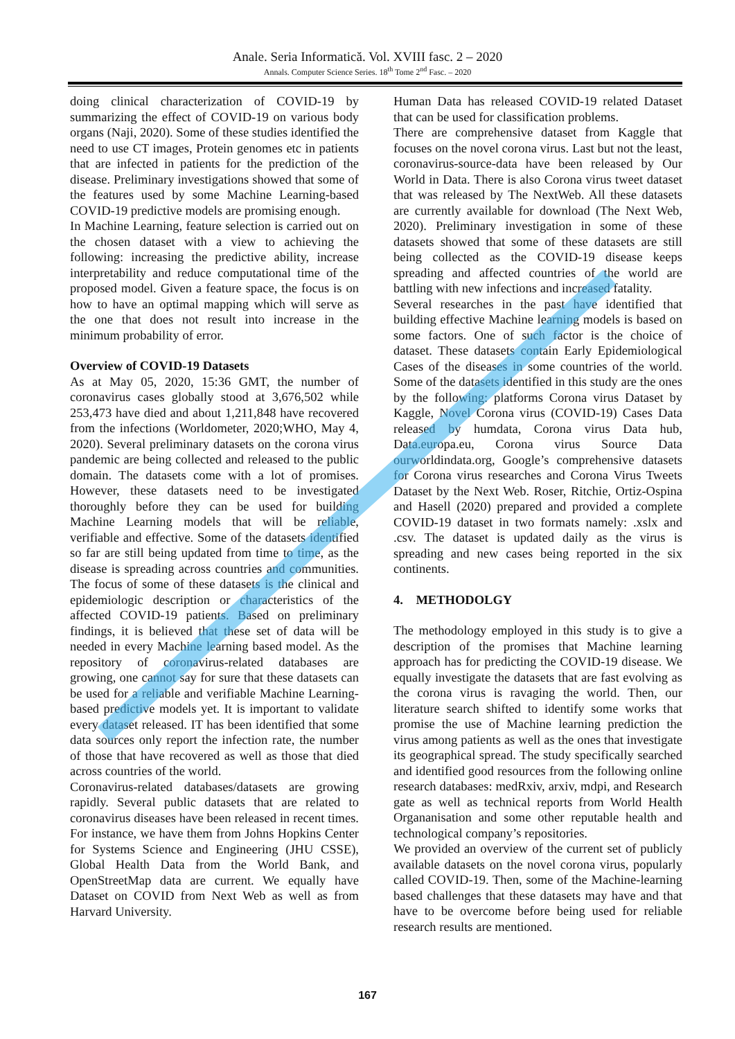Anale. Seria Informatică. Vol. XVIII fasc. 2 – 2020
Annals. Computer Science Series. 18<sup>th</sup> Tome 2<sup>nd</sup> Fasc. – 2020
doing clinical characterization of COVID-19 by summarizing the effect of COVID-19 on various body organs (Naji, 2020). Some of these studies identified the need to use CT images, Protein genomes etc in patients that are infected in patients for the prediction of the disease. Preliminary investigations showed that some of the features used by some Machine Learning-based COVID-19 predictive models are promising enough.
In Machine Learning, feature selection is carried out on the chosen dataset with a view to achieving the following: increasing the predictive ability, increase interpretability and reduce computational time of the proposed model. Given a feature space, the focus is on how to have an optimal mapping which will serve as the one that does not result into increase in the minimum probability of error.
Overview of COVID-19 Datasets
As at May 05, 2020, 15:36 GMT, the number of coronavirus cases globally stood at 3,676,502 while 253,473 have died and about 1,211,848 have recovered from the infections (Worldometer, 2020;WHO, May 4, 2020). Several preliminary datasets on the corona virus pandemic are being collected and released to the public domain. The datasets come with a lot of promises. However, these datasets need to be investigated thoroughly before they can be used for building Machine Learning models that will be reliable, verifiable and effective. Some of the datasets identified so far are still being updated from time to time, as the disease is spreading across countries and communities. The focus of some of these datasets is the clinical and epidemiologic description or characteristics of the affected COVID-19 patients. Based on preliminary findings, it is believed that these set of data will be needed in every Machine learning based model. As the repository of coronavirus-related databases are growing, one cannot say for sure that these datasets can be used for a reliable and verifiable Machine Learning-based predictive models yet. It is important to validate every dataset released. IT has been identified that some data sources only report the infection rate, the number of those that have recovered as well as those that died across countries of the world.
Coronavirus-related databases/datasets are growing rapidly. Several public datasets that are related to coronavirus diseases have been released in recent times. For instance, we have them from Johns Hopkins Center for Systems Science and Engineering (JHU CSSE), Global Health Data from the World Bank, and OpenStreetMap data are current. We equally have Dataset on COVID from Next Web as well as from Harvard University.
Human Data has released COVID-19 related Dataset that can be used for classification problems.
There are comprehensive dataset from Kaggle that focuses on the novel corona virus. Last but not the least, coronavirus-source-data have been released by Our World in Data. There is also Corona virus tweet dataset that was released by The NextWeb. All these datasets are currently available for download (The Next Web, 2020). Preliminary investigation in some of these datasets showed that some of these datasets are still being collected as the COVID-19 disease keeps spreading and affected countries of the world are battling with new infections and increased fatality.
Several researches in the past have identified that building effective Machine learning models is based on some factors. One of such factor is the choice of dataset. These datasets contain Early Epidemiological Cases of the diseases in some countries of the world. Some of the datasets identified in this study are the ones by the following: platforms Corona virus Dataset by Kaggle, Novel Corona virus (COVID-19) Cases Data released by humdata, Corona virus Data hub, Data.europa.eu, Corona virus Source Data ourworldindata.org, Google’s comprehensive datasets for Corona virus researches and Corona Virus Tweets Dataset by the Next Web. Roser, Ritchie, Ortiz-Ospina and Hasell (2020) prepared and provided a complete COVID-19 dataset in two formats namely: .xslx and .csv. The dataset is updated daily as the virus is spreading and new cases being reported in the six continents.
4. METHODOLGY
The methodology employed in this study is to give a description of the promises that Machine learning approach has for predicting the COVID-19 disease. We equally investigate the datasets that are fast evolving as the corona virus is ravaging the world. Then, our literature search shifted to identify some works that promise the use of Machine learning prediction the virus among patients as well as the ones that investigate its geographical spread. The study specifically searched and identified good resources from the following online research databases: medRxiv, arxiv, mdpi, and Research gate as well as technical reports from World Health Organanisation and some other reputable health and technological company’s repositories.
We provided an overview of the current set of publicly available datasets on the novel corona virus, popularly called COVID-19. Then, some of the Machine-learning based challenges that these datasets may have and that have to be overcome before being used for reliable research results are mentioned.
167